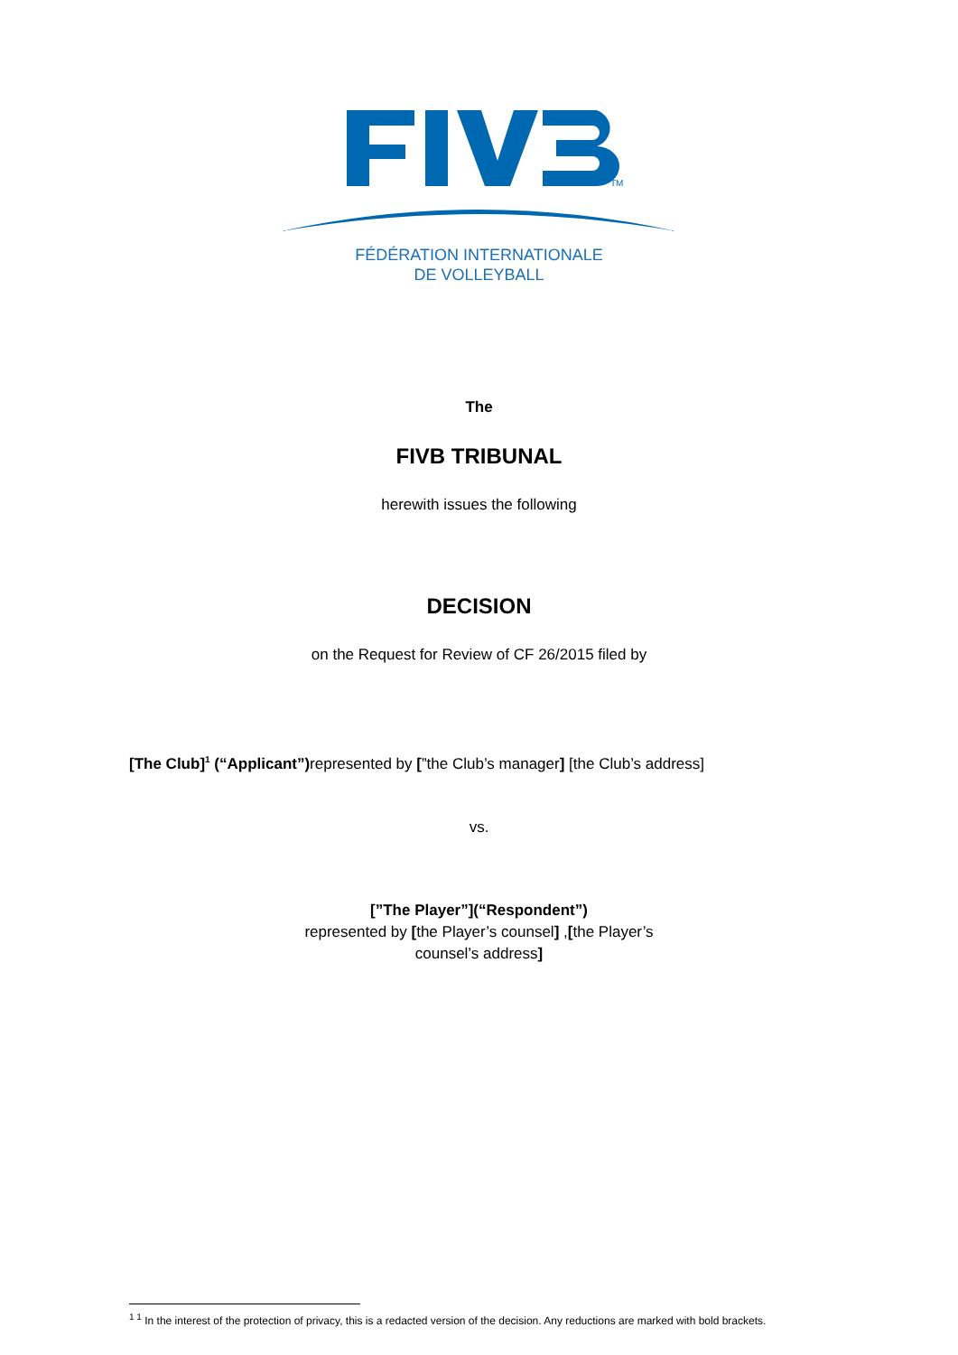TM
FÉDÉRATION INTERNATIONALE
DE VOLLEYBALL
The
FIVB TRIBUNAL
herewith issues the following
DECISION
on the Request for Review of CF 26/2015 filed by
[The Club]<sup>1</sup> (“Applicant”) represented by [”the Club’s manager] [the Club’s address]
vs.
[”The Player”](“Respondent”)
represented by [the Player’s counsel] ,[the Player’s
counsel’s address]
<sup>1 1</sup> In the interest of the protection of privacy, this is a redacted version of the decision. Any reductions are marked with bold brackets.